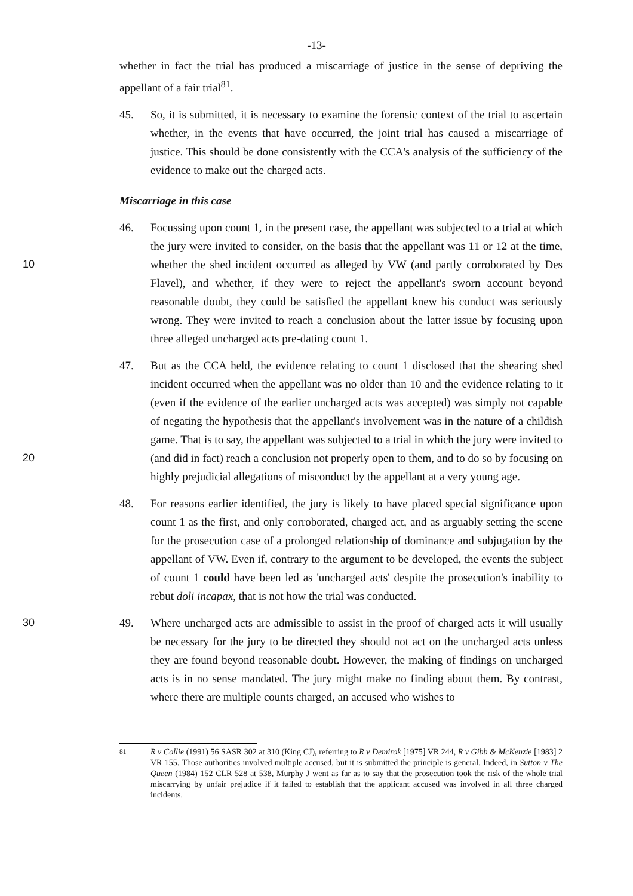-13-
whether in fact the trial has produced a miscarriage of justice in the sense of depriving the appellant of a fair trial<sup>81</sup>.
45. So, it is submitted, it is necessary to examine the forensic context of the trial to ascertain whether, in the events that have occurred, the joint trial has caused a miscarriage of justice. This should be done consistently with the CCA's analysis of the sufficiency of the evidence to make out the charged acts.
Miscarriage in this case
10 46. Focussing upon count 1, in the present case, the appellant was subjected to a trial at which the jury were invited to consider, on the basis that the appellant was 11 or 12 at the time, whether the shed incident occurred as alleged by VW (and partly corroborated by Des Flavel), and whether, if they were to reject the appellant's sworn account beyond reasonable doubt, they could be satisfied the appellant knew his conduct was seriously wrong. They were invited to reach a conclusion about the latter issue by focusing upon three alleged uncharged acts pre-dating count 1.
20 47. But as the CCA held, the evidence relating to count 1 disclosed that the shearing shed incident occurred when the appellant was no older than 10 and the evidence relating to it (even if the evidence of the earlier uncharged acts was accepted) was simply not capable of negating the hypothesis that the appellant's involvement was in the nature of a childish game. That is to say, the appellant was subjected to a trial in which the jury were invited to (and did in fact) reach a conclusion not properly open to them, and to do so by focusing on highly prejudicial allegations of misconduct by the appellant at a very young age.
48. For reasons earlier identified, the jury is likely to have placed special significance upon count 1 as the first, and only corroborated, charged act, and as arguably setting the scene for the prosecution case of a prolonged relationship of dominance and subjugation by the appellant of VW. Even if, contrary to the argument to be developed, the events the subject of count 1 could have been led as 'uncharged acts' despite the prosecution's inability to rebut doli incapax, that is not how the trial was conducted.
30 49. Where uncharged acts are admissible to assist in the proof of charged acts it will usually be necessary for the jury to be directed they should not act on the uncharged acts unless they are found beyond reasonable doubt. However, the making of findings on uncharged acts is in no sense mandated. The jury might make no finding about them. By contrast, where there are multiple counts charged, an accused who wishes to
<sup>81</sup> R v Collie (1991) 56 SASR 302 at 310 (King CJ), referring to R v Demirok [1975] VR 244, R v Gibb & McKenzie [1983] 2 VR 155. Those authorities involved multiple accused, but it is submitted the principle is general. Indeed, in Sutton v The Queen (1984) 152 CLR 528 at 538, Murphy J went as far as to say that the prosecution took the risk of the whole trial miscarrying by unfair prejudice if it failed to establish that the applicant accused was involved in all three charged incidents.